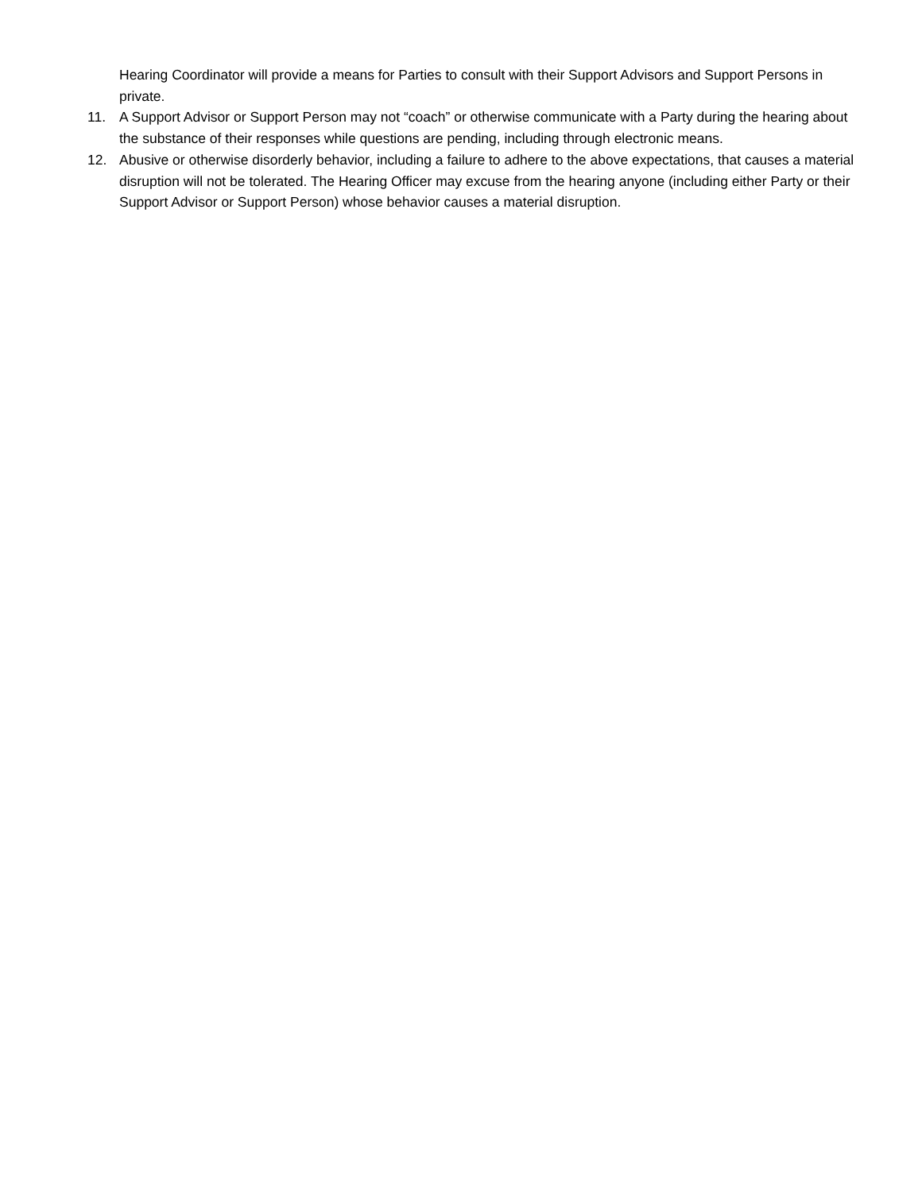Hearing Coordinator will provide a means for Parties to consult with their Support Advisors and Support Persons in private.
11. A Support Advisor or Support Person may not “coach” or otherwise communicate with a Party during the hearing about the substance of their responses while questions are pending, including through electronic means.
12. Abusive or otherwise disorderly behavior, including a failure to adhere to the above expectations, that causes a material disruption will not be tolerated. The Hearing Officer may excuse from the hearing anyone (including either Party or their Support Advisor or Support Person) whose behavior causes a material disruption.